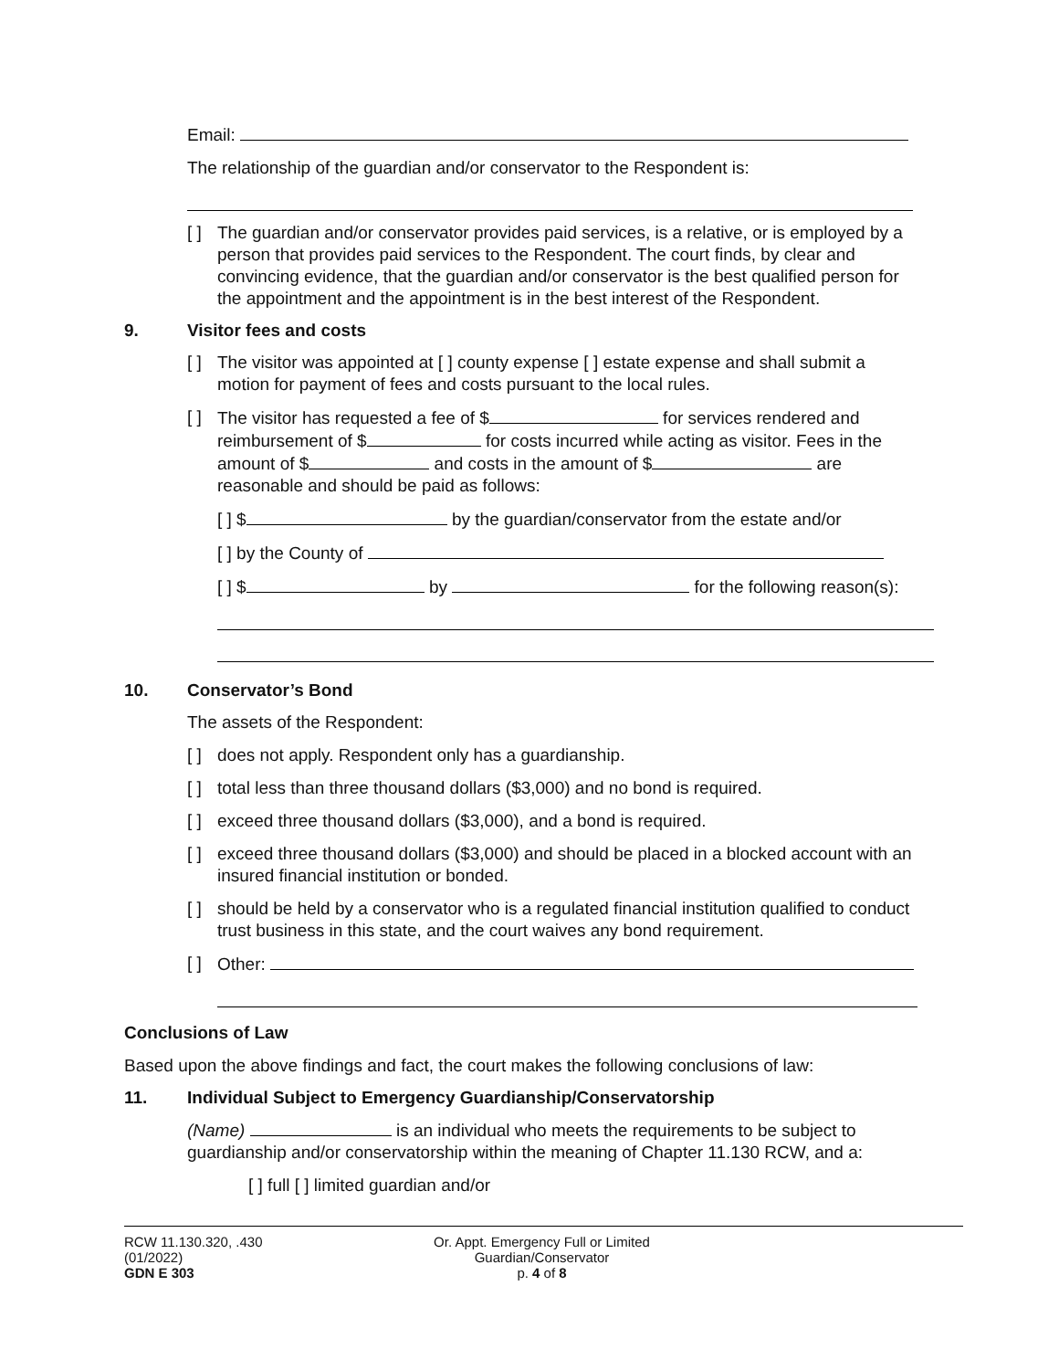Email:
The relationship of the guardian and/or conservator to the Respondent is:
[ ] The guardian and/or conservator provides paid services, is a relative, or is employed by a person that provides paid services to the Respondent. The court finds, by clear and convincing evidence, that the guardian and/or conservator is the best qualified person for the appointment and the appointment is in the best interest of the Respondent.
9. Visitor fees and costs
[ ] The visitor was appointed at [ ] county expense [ ] estate expense and shall submit a motion for payment of fees and costs pursuant to the local rules.
[ ] The visitor has requested a fee of $ for services rendered and reimbursement of $ for costs incurred while acting as visitor. Fees in the amount of $ and costs in the amount of $ are reasonable and should be paid as follows:
[ ] $ by the guardian/conservator from the estate and/or
[ ] by the County of
[ ] $ by for the following reason(s):
10. Conservator’s Bond
The assets of the Respondent:
[ ] does not apply. Respondent only has a guardianship.
[ ] total less than three thousand dollars ($3,000) and no bond is required.
[ ] exceed three thousand dollars ($3,000), and a bond is required.
[ ] exceed three thousand dollars ($3,000) and should be placed in a blocked account with an insured financial institution or bonded.
[ ] should be held by a conservator who is a regulated financial institution qualified to conduct trust business in this state, and the court waives any bond requirement.
[ ] Other:
Conclusions of Law
Based upon the above findings and fact, the court makes the following conclusions of law:
11. Individual Subject to Emergency Guardianship/Conservatorship
(Name) is an individual who meets the requirements to be subject to guardianship and/or conservatorship within the meaning of Chapter 11.130 RCW, and a:
[ ] full [ ] limited guardian and/or
RCW 11.130.320, .430
(01/2022)
GDN E 303
Or. Appt. Emergency Full or Limited Guardian/Conservator
p. 4 of 8